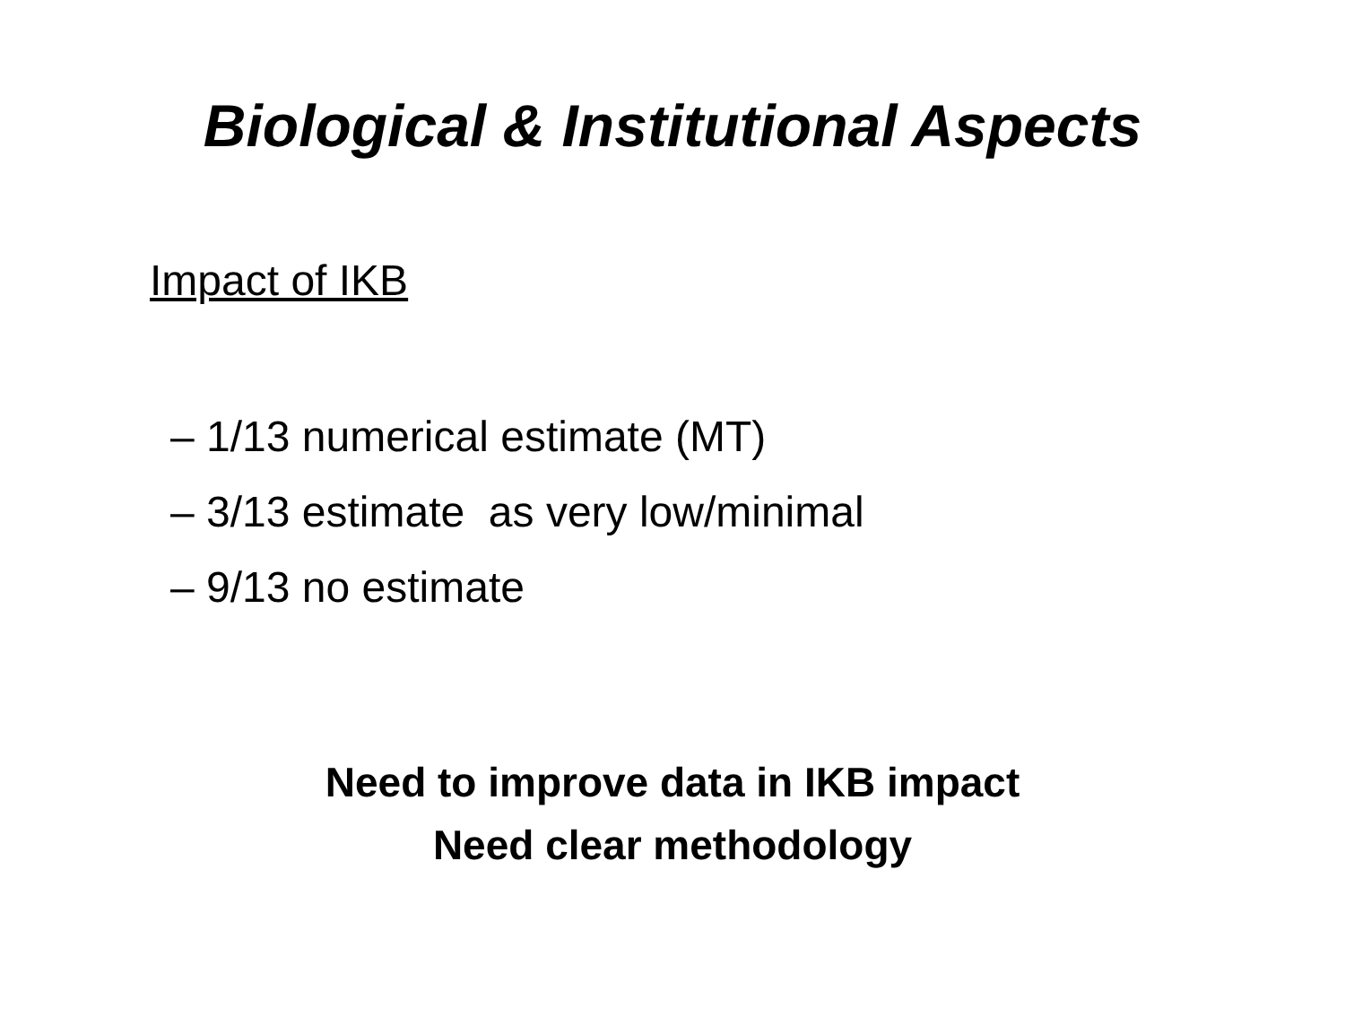Biological & Institutional Aspects
Impact of IKB
– 1/13 numerical estimate (MT)
– 3/13 estimate as very low/minimal
– 9/13 no estimate
Need to improve data in IKB impact
Need clear methodology